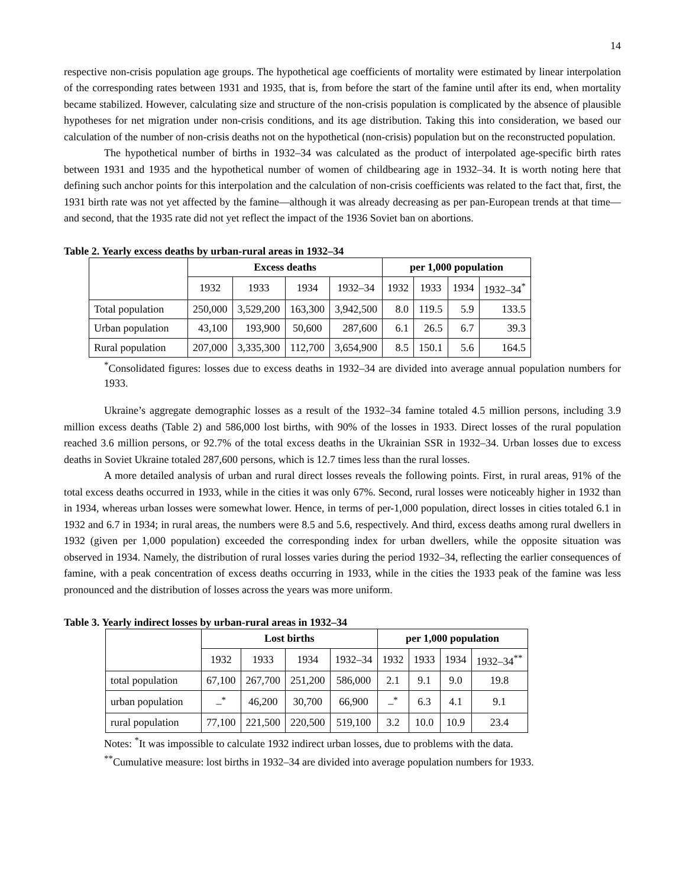14
respective non-crisis population age groups. The hypothetical age coefficients of mortality were estimated by linear interpolation of the corresponding rates between 1931 and 1935, that is, from before the start of the famine until after its end, when mortality became stabilized. However, calculating size and structure of the non-crisis population is complicated by the absence of plausible hypotheses for net migration under non-crisis conditions, and its age distribution. Taking this into consideration, we based our calculation of the number of non-crisis deaths not on the hypothetical (non-crisis) population but on the reconstructed population.
The hypothetical number of births in 1932–34 was calculated as the product of interpolated age-specific birth rates between 1931 and 1935 and the hypothetical number of women of childbearing age in 1932–34. It is worth noting here that defining such anchor points for this interpolation and the calculation of non-crisis coefficients was related to the fact that, first, the 1931 birth rate was not yet affected by the famine—although it was already decreasing as per pan-European trends at that time—and second, that the 1935 rate did not yet reflect the impact of the 1936 Soviet ban on abortions.
Table 2. Yearly excess deaths by urban-rural areas in 1932–34
| | Excess deaths | | | | per 1,000 population | | | |
| --- | --- | --- | --- | --- | --- | --- | --- | --- |
| | 1932 | 1933 | 1934 | 1932–34 | 1932 | 1933 | 1934 | 1932–34<sup>*</sup> |
| Total population | 250,000 | 3,529,200 | 163,300 | 3,942,500 | 8.0 | 119.5 | 5.9 | 133.5 |
| Urban population | 43,100 | 193,900 | 50,600 | 287,600 | 6.1 | 26.5 | 6.7 | 39.3 |
| Rural population | 207,000 | 3,335,300 | 112,700 | 3,654,900 | 8.5 | 150.1 | 5.6 | 164.5 |
<sup>*</sup> Consolidated figures: losses due to excess deaths in 1932–34 are divided into average annual population numbers for 1933.
Ukraine’s aggregate demographic losses as a result of the 1932–34 famine totaled 4.5 million persons, including 3.9 million excess deaths (Table 2) and 586,000 lost births, with 90% of the losses in 1933. Direct losses of the rural population reached 3.6 million persons, or 92.7% of the total excess deaths in the Ukrainian SSR in 1932–34. Urban losses due to excess deaths in Soviet Ukraine totaled 287,600 persons, which is 12.7 times less than the rural losses.
A more detailed analysis of urban and rural direct losses reveals the following points. First, in rural areas, 91% of the total excess deaths occurred in 1933, while in the cities it was only 67%. Second, rural losses were noticeably higher in 1932 than in 1934, whereas urban losses were somewhat lower. Hence, in terms of per-1,000 population, direct losses in cities totaled 6.1 in 1932 and 6.7 in 1934; in rural areas, the numbers were 8.5 and 5.6, respectively. And third, excess deaths among rural dwellers in 1932 (given per 1,000 population) exceeded the corresponding index for urban dwellers, while the opposite situation was observed in 1934. Namely, the distribution of rural losses varies during the period 1932–34, reflecting the earlier consequences of famine, with a peak concentration of excess deaths occurring in 1933, while in the cities the 1933 peak of the famine was less pronounced and the distribution of losses across the years was more uniform.
Table 3. Yearly indirect losses by urban-rural areas in 1932–34
| | Lost births | | | | per 1,000 population | | | |
| --- | --- | --- | --- | --- | --- | --- | --- | --- |
| | 1932 | 1933 | 1934 | 1932–34 | 1932 | 1933 | 1934 | 1932–34<sup>**</sup> |
| total population | 67,100 | 267,700 | 251,200 | 586,000 | 2.1 | 9.1 | 9.0 | 19.8 |
| urban population | –<sup>*</sup> | 46,200 | 30,700 | 66,900 | –<sup>*</sup> | 6.3 | 4.1 | 9.1 |
| rural population | 77,100 | 221,500 | 220,500 | 519,100 | 3.2 | 10.0 | 10.9 | 23.4 |
Notes: <sup>*</sup>It was impossible to calculate 1932 indirect urban losses, due to problems with the data.
<sup>**</sup> Cumulative measure: lost births in 1932–34 are divided into average population numbers for 1933.